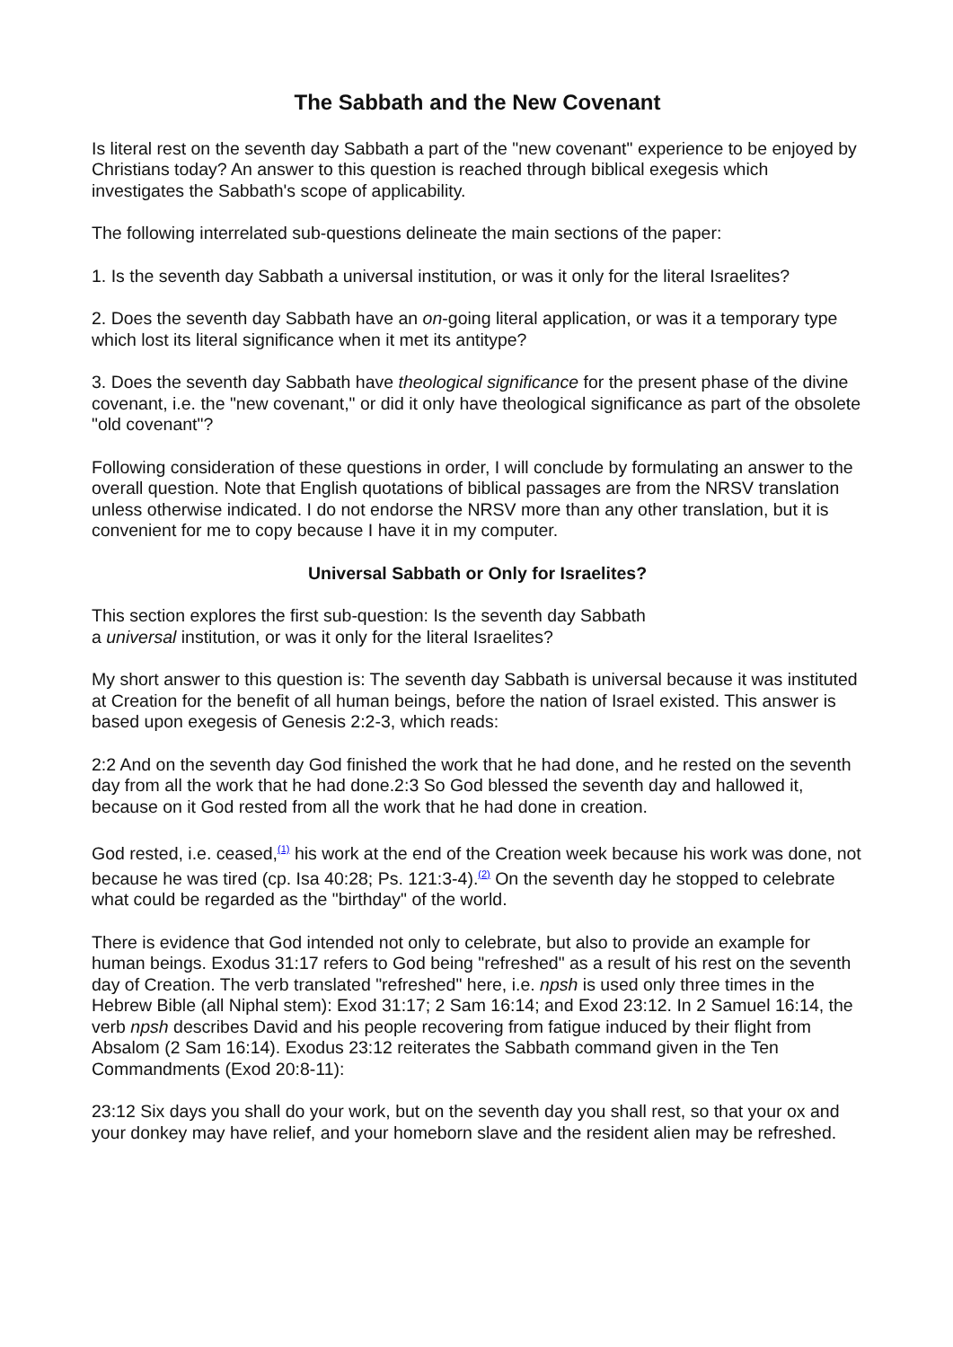The Sabbath and the New Covenant
Is literal rest on the seventh day Sabbath a part of the "new covenant" experience to be enjoyed by Christians today? An answer to this question is reached through biblical exegesis which investigates the Sabbath's scope of applicability.
The following interrelated sub-questions delineate the main sections of the paper:
1. Is the seventh day Sabbath a universal institution, or was it only for the literal Israelites?
2. Does the seventh day Sabbath have an on-going literal application, or was it a temporary type which lost its literal significance when it met its antitype?
3. Does the seventh day Sabbath have theological significance for the present phase of the divine covenant, i.e. the "new covenant," or did it only have theological significance as part of the obsolete "old covenant"?
Following consideration of these questions in order, I will conclude by formulating an answer to the overall question. Note that English quotations of biblical passages are from the NRSV translation unless otherwise indicated. I do not endorse the NRSV more than any other translation, but it is convenient for me to copy because I have it in my computer.
Universal Sabbath or Only for Israelites?
This section explores the first sub-question: Is the seventh day Sabbath
a universal institution, or was it only for the literal Israelites?
My short answer to this question is: The seventh day Sabbath is universal because it was instituted at Creation for the benefit of all human beings, before the nation of Israel existed. This answer is based upon exegesis of Genesis 2:2-3, which reads:
2:2 And on the seventh day God finished the work that he had done, and he rested on the seventh day from all the work that he had done.2:3 So God blessed the seventh day and hallowed it, because on it God rested from all the work that he had done in creation.
God rested, i.e. ceased,<sup>(1)</sup> his work at the end of the Creation week because his work was done, not because he was tired (cp. Isa 40:28; Ps. 121:3-4).<sup>(2)</sup> On the seventh day he stopped to celebrate what could be regarded as the "birthday" of the world.
There is evidence that God intended not only to celebrate, but also to provide an example for human beings. Exodus 31:17 refers to God being "refreshed" as a result of his rest on the seventh day of Creation. The verb translated "refreshed" here, i.e. npsh is used only three times in the Hebrew Bible (all Niphal stem): Exod 31:17; 2 Sam 16:14; and Exod 23:12. In 2 Samuel 16:14, the verb npsh describes David and his people recovering from fatigue induced by their flight from Absalom (2 Sam 16:14). Exodus 23:12 reiterates the Sabbath command given in the Ten Commandments (Exod 20:8-11):
23:12 Six days you shall do your work, but on the seventh day you shall rest, so that your ox and your donkey may have relief, and your homeborn slave and the resident alien may be refreshed.